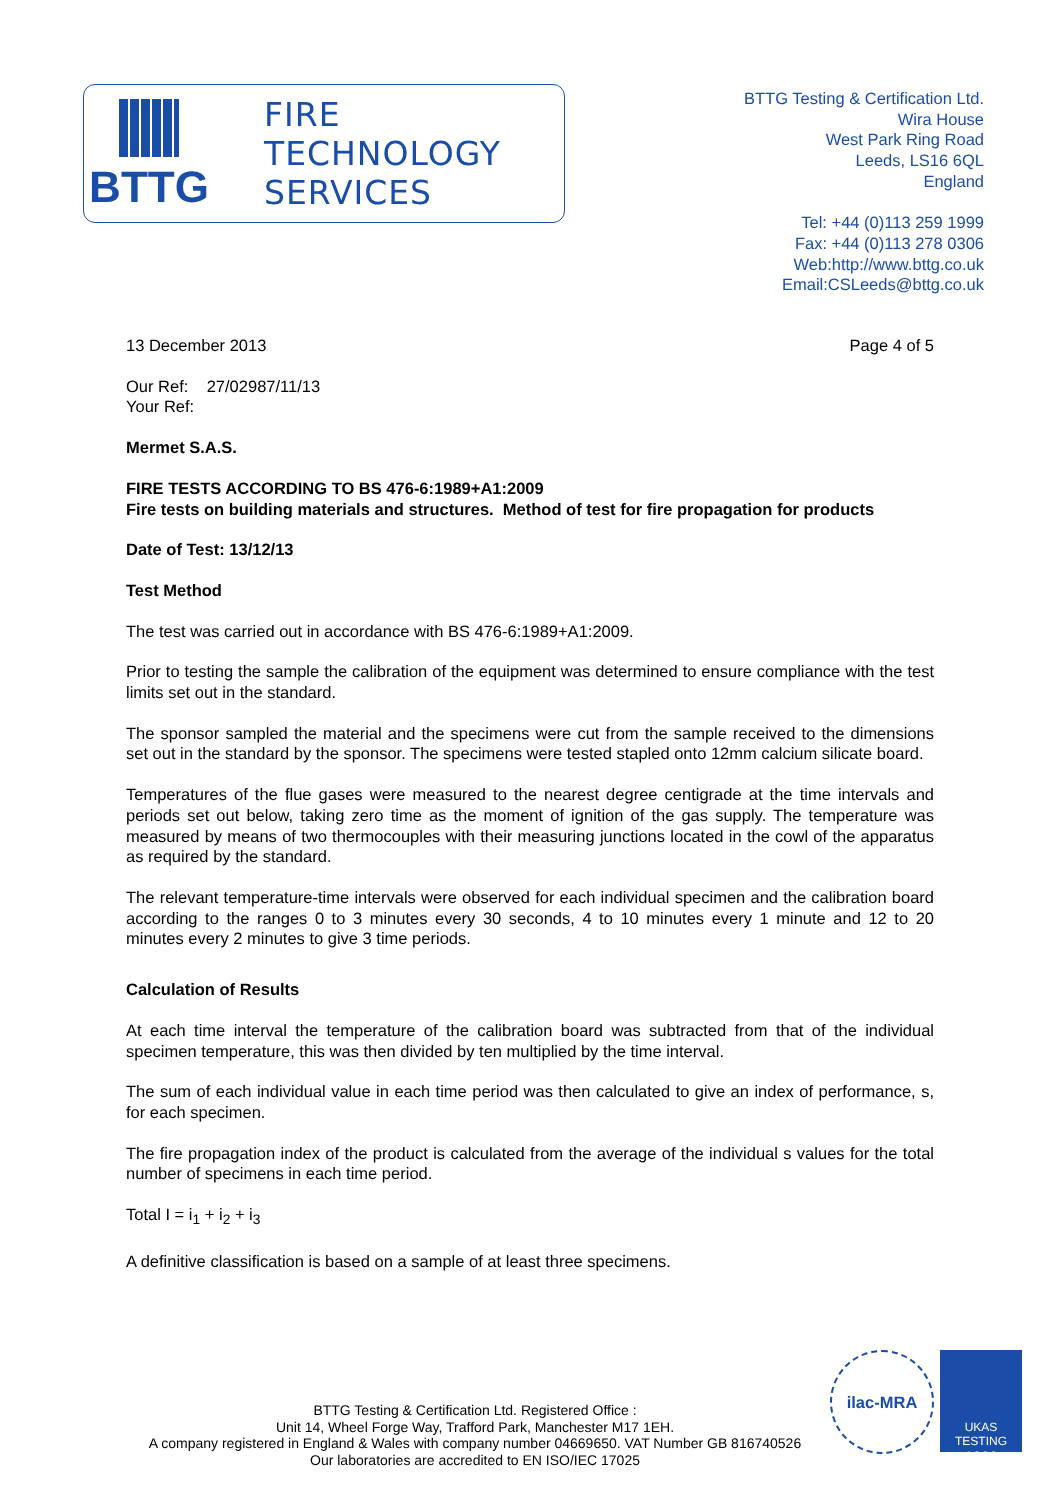BTTG
FIRE
TECHNOLOGY
SERVICES
BTTG Testing & Certification Ltd.
Wira House
West Park Ring Road
Leeds, LS16 6QL
England
Tel: +44 (0)113 259 1999
Fax: +44 (0)113 278 0306
Web:http://www.bttg.co.uk
Email:CSLeeds@bttg.co.uk
13 December 2013 Page 4 of 5
Our Ref: 27/02987/11/13
Your Ref:
Mermet S.A.S.
FIRE TESTS ACCORDING TO BS 476-6:1989+A1:2009
Fire tests on building materials and structures. Method of test for fire propagation for products
Date of Test: 13/12/13
Test Method
The test was carried out in accordance with BS 476-6:1989+A1:2009.
Prior to testing the sample the calibration of the equipment was determined to ensure compliance with the test limits set out in the standard.
The sponsor sampled the material and the specimens were cut from the sample received to the dimensions set out in the standard by the sponsor. The specimens were tested stapled onto 12mm calcium silicate board.
Temperatures of the flue gases were measured to the nearest degree centigrade at the time intervals and periods set out below, taking zero time as the moment of ignition of the gas supply. The temperature was measured by means of two thermocouples with their measuring junctions located in the cowl of the apparatus as required by the standard.
The relevant temperature-time intervals were observed for each individual specimen and the calibration board according to the ranges 0 to 3 minutes every 30 seconds, 4 to 10 minutes every 1 minute and 12 to 20 minutes every 2 minutes to give 3 time periods.
Calculation of Results
At each time interval the temperature of the calibration board was subtracted from that of the individual specimen temperature, this was then divided by ten multiplied by the time interval.
The sum of each individual value in each time period was then calculated to give an index of performance, s, for each specimen.
The fire propagation index of the product is calculated from the average of the individual s values for the total number of specimens in each time period.
Total I = i<sub>1</sub> + i<sub>2</sub> + i<sub>3</sub>
A definitive classification is based on a sample of at least three specimens.
BTTG Testing & Certification Ltd. Registered Office :
Unit 14, Wheel Forge Way, Trafford Park, Manchester M17 1EH.
A company registered in England & Wales with company number 04669650. VAT Number GB 816740526
Our laboratories are accredited to EN ISO/IEC 17025
ilac-MRA
UKAS
TESTING
1066